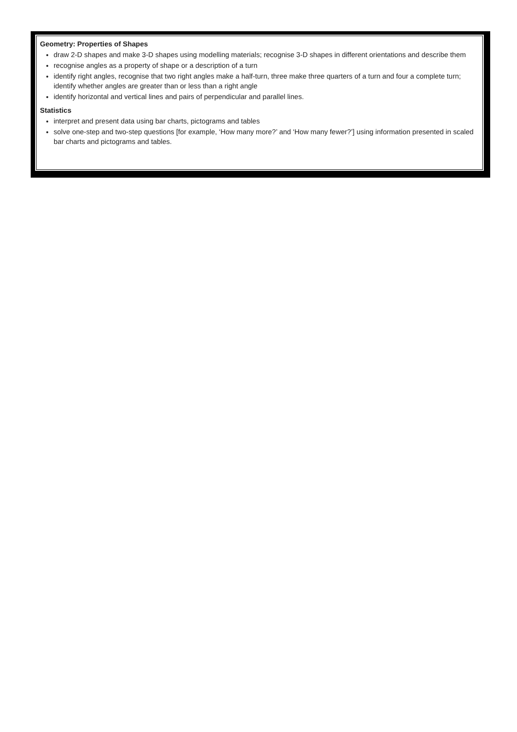Geometry: Properties of Shapes
draw 2-D shapes and make 3-D shapes using modelling materials; recognise 3-D shapes in different orientations and describe them
recognise angles as a property of shape or a description of a turn
identify right angles, recognise that two right angles make a half-turn, three make three quarters of a turn and four a complete turn; identify whether angles are greater than or less than a right angle
identify horizontal and vertical lines and pairs of perpendicular and parallel lines.
Statistics
interpret and present data using bar charts, pictograms and tables
solve one-step and two-step questions [for example, ‘How many more?’ and ‘How many fewer?’] using information presented in scaled bar charts and pictograms and tables.